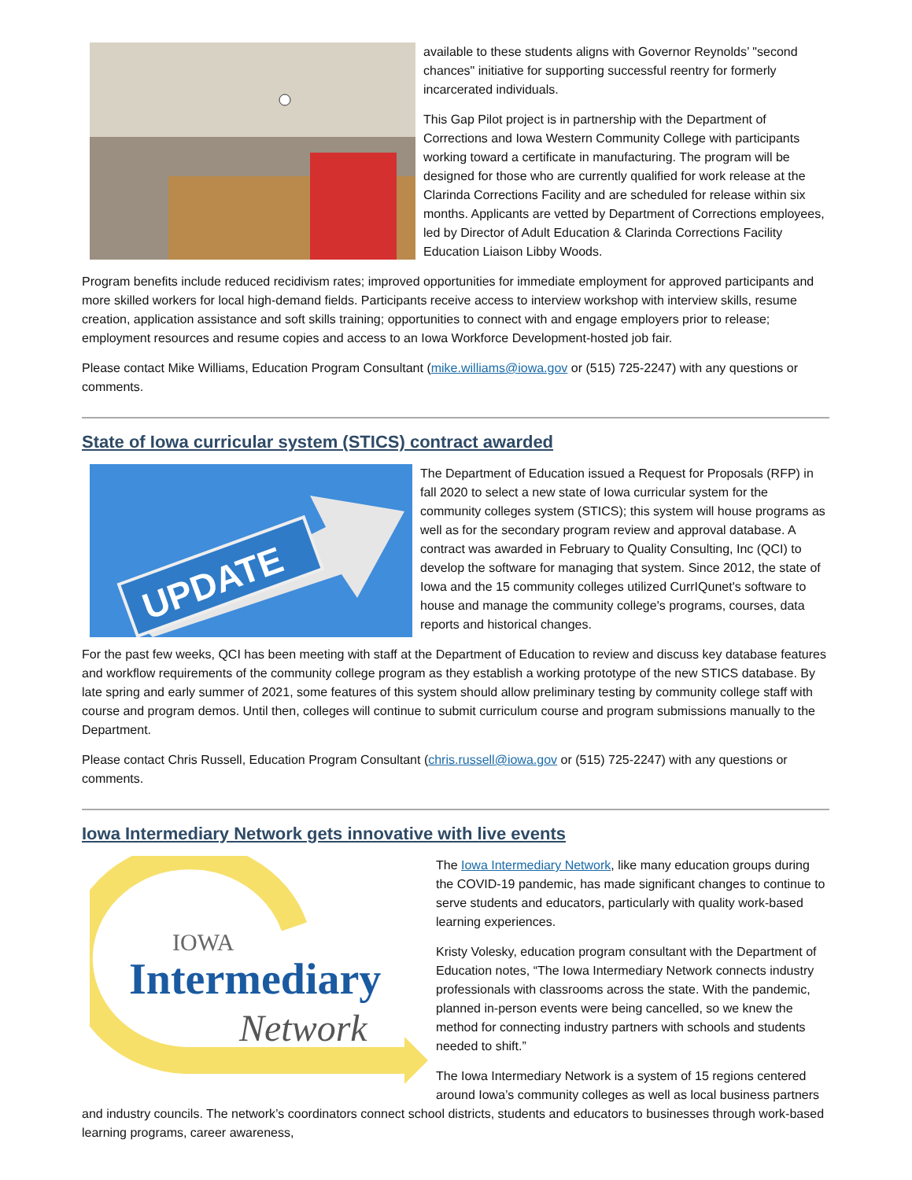available to these students aligns with Governor Reynolds’ "second chances" initiative for supporting successful reentry for formerly incarcerated individuals.
This Gap Pilot project is in partnership with the Department of Corrections and Iowa Western Community College with participants working toward a certificate in manufacturing. The program will be designed for those who are currently qualified for work release at the Clarinda Corrections Facility and are scheduled for release within six months. Applicants are vetted by Department of Corrections employees, led by Director of Adult Education & Clarinda Corrections Facility Education Liaison Libby Woods.
Program benefits include reduced recidivism rates; improved opportunities for immediate employment for approved participants and more skilled workers for local high-demand fields. Participants receive access to interview workshop with interview skills, resume creation, application assistance and soft skills training; opportunities to connect with and engage employers prior to release; employment resources and resume copies and access to an Iowa Workforce Development-hosted job fair.
Please contact Mike Williams, Education Program Consultant (mike.williams@iowa.gov or (515) 725-2247) with any questions or comments.
State of Iowa curricular system (STICS) contract awarded
UPDATE
The Department of Education issued a Request for Proposals (RFP) in fall 2020 to select a new state of Iowa curricular system for the community colleges system (STICS); this system will house programs as well as for the secondary program review and approval database. A contract was awarded in February to Quality Consulting, Inc (QCI) to develop the software for managing that system. Since 2012, the state of Iowa and the 15 community colleges utilized CurrIQunet's software to house and manage the community college's programs, courses, data reports and historical changes.
For the past few weeks, QCI has been meeting with staff at the Department of Education to review and discuss key database features and workflow requirements of the community college program as they establish a working prototype of the new STICS database. By late spring and early summer of 2021, some features of this system should allow preliminary testing by community college staff with course and program demos. Until then, colleges will continue to submit curriculum course and program submissions manually to the Department.
Please contact Chris Russell, Education Program Consultant (chris.russell@iowa.gov or (515) 725-2247) with any questions or comments.
Iowa Intermediary Network gets innovative with live events
IOWA
Intermediary
Network
The Iowa Intermediary Network, like many education groups during the COVID-19 pandemic, has made significant changes to continue to serve students and educators, particularly with quality work-based learning experiences.
Kristy Volesky, education program consultant with the Department of Education notes, “The Iowa Intermediary Network connects industry professionals with classrooms across the state. With the pandemic, planned in-person events were being cancelled, so we knew the method for connecting industry partners with schools and students needed to shift.”
The Iowa Intermediary Network is a system of 15 regions centered around Iowa’s community colleges as well as local business partners and industry councils. The network’s coordinators connect school districts, students and educators to businesses through work-based learning programs, career awareness,